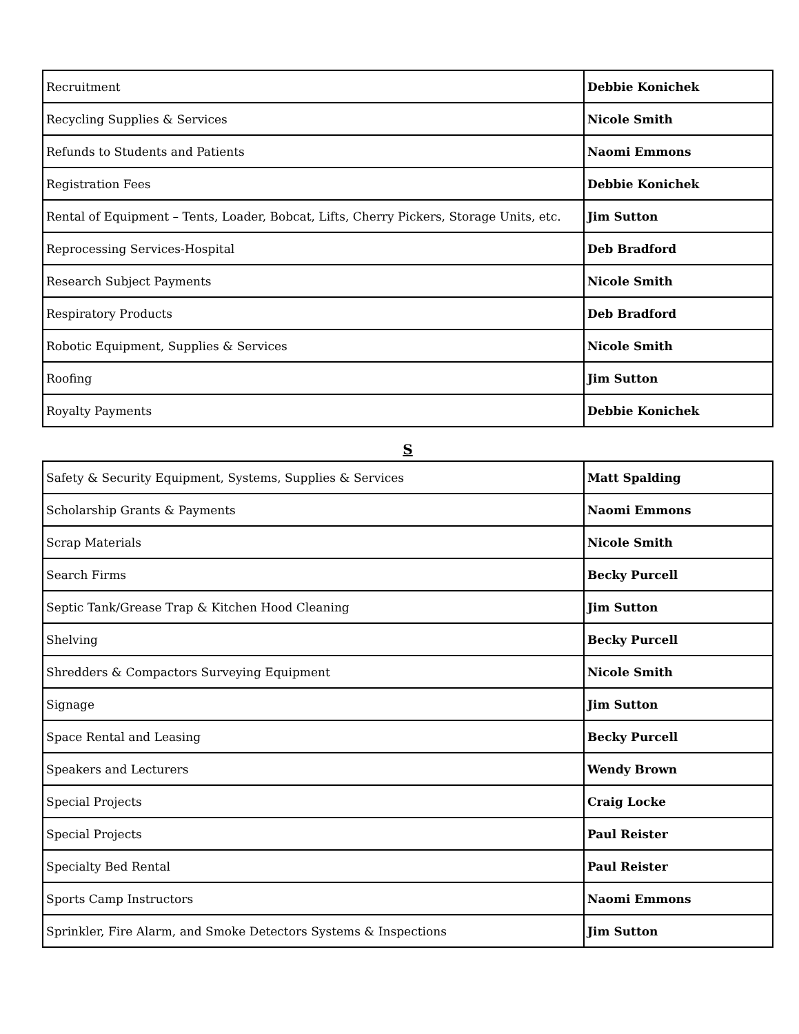| Recruitment | Debbie Konichek |
| Recycling Supplies & Services | Nicole Smith |
| Refunds to Students and Patients | Naomi Emmons |
| Registration Fees | Debbie Konichek |
| Rental of Equipment – Tents, Loader, Bobcat, Lifts, Cherry Pickers, Storage Units, etc. | Jim Sutton |
| Reprocessing Services-Hospital | Deb Bradford |
| Research Subject Payments | Nicole Smith |
| Respiratory Products | Deb Bradford |
| Robotic Equipment, Supplies & Services | Nicole Smith |
| Roofing | Jim Sutton |
| Royalty Payments | Debbie Konichek |
S
| Safety & Security Equipment, Systems, Supplies & Services | Matt Spalding |
| Scholarship Grants & Payments | Naomi Emmons |
| Scrap Materials | Nicole Smith |
| Search Firms | Becky Purcell |
| Septic Tank/Grease Trap & Kitchen Hood Cleaning | Jim Sutton |
| Shelving | Becky Purcell |
| Shredders & Compactors Surveying Equipment | Nicole Smith |
| Signage | Jim Sutton |
| Space Rental and Leasing | Becky Purcell |
| Speakers and Lecturers | Wendy Brown |
| Special Projects | Craig Locke |
| Special Projects | Paul Reister |
| Specialty Bed Rental | Paul Reister |
| Sports Camp Instructors | Naomi Emmons |
| Sprinkler, Fire Alarm, and Smoke Detectors Systems & Inspections | Jim Sutton |